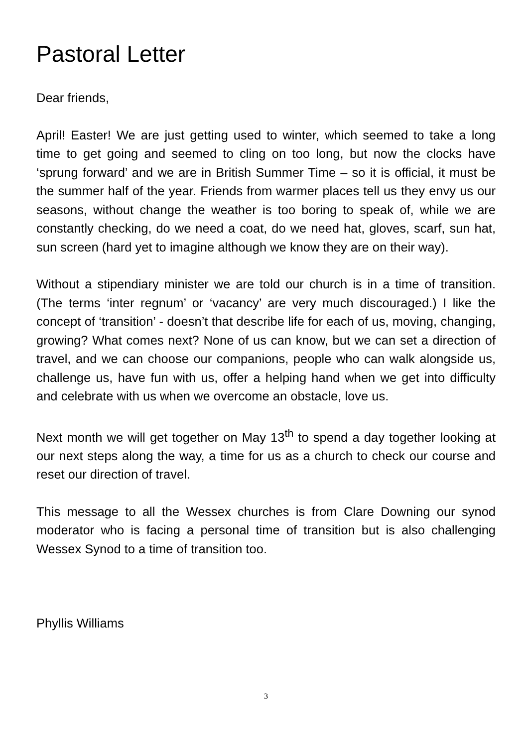Pastoral Letter
Dear friends,
April! Easter! We are just getting used to winter, which seemed to take a long time to get going and seemed to cling on too long, but now the clocks have ‘sprung forward’ and we are in British Summer Time – so it is official, it must be the summer half of the year. Friends from warmer places tell us they envy us our seasons, without change the weather is too boring to speak of, while we are constantly checking, do we need a coat, do we need hat, gloves, scarf, sun hat, sun screen (hard yet to imagine although we know they are on their way).
Without a stipendiary minister we are told our church is in a time of transition. (The terms ‘inter regnum’ or ‘vacancy’ are very much discouraged.) I like the concept of ‘transition’ - doesn’t that describe life for each of us, moving, changing, growing? What comes next? None of us can know, but we can set a direction of travel, and we can choose our companions, people who can walk alongside us, challenge us, have fun with us, offer a helping hand when we get into difficulty and celebrate with us when we overcome an obstacle, love us.
Next month we will get together on May 13<sup>th</sup> to spend a day together looking at our next steps along the way, a time for us as a church to check our course and reset our direction of travel.
This message to all the Wessex churches is from Clare Downing our synod moderator who is facing a personal time of transition but is also challenging Wessex Synod to a time of transition too.
Phyllis Williams
3